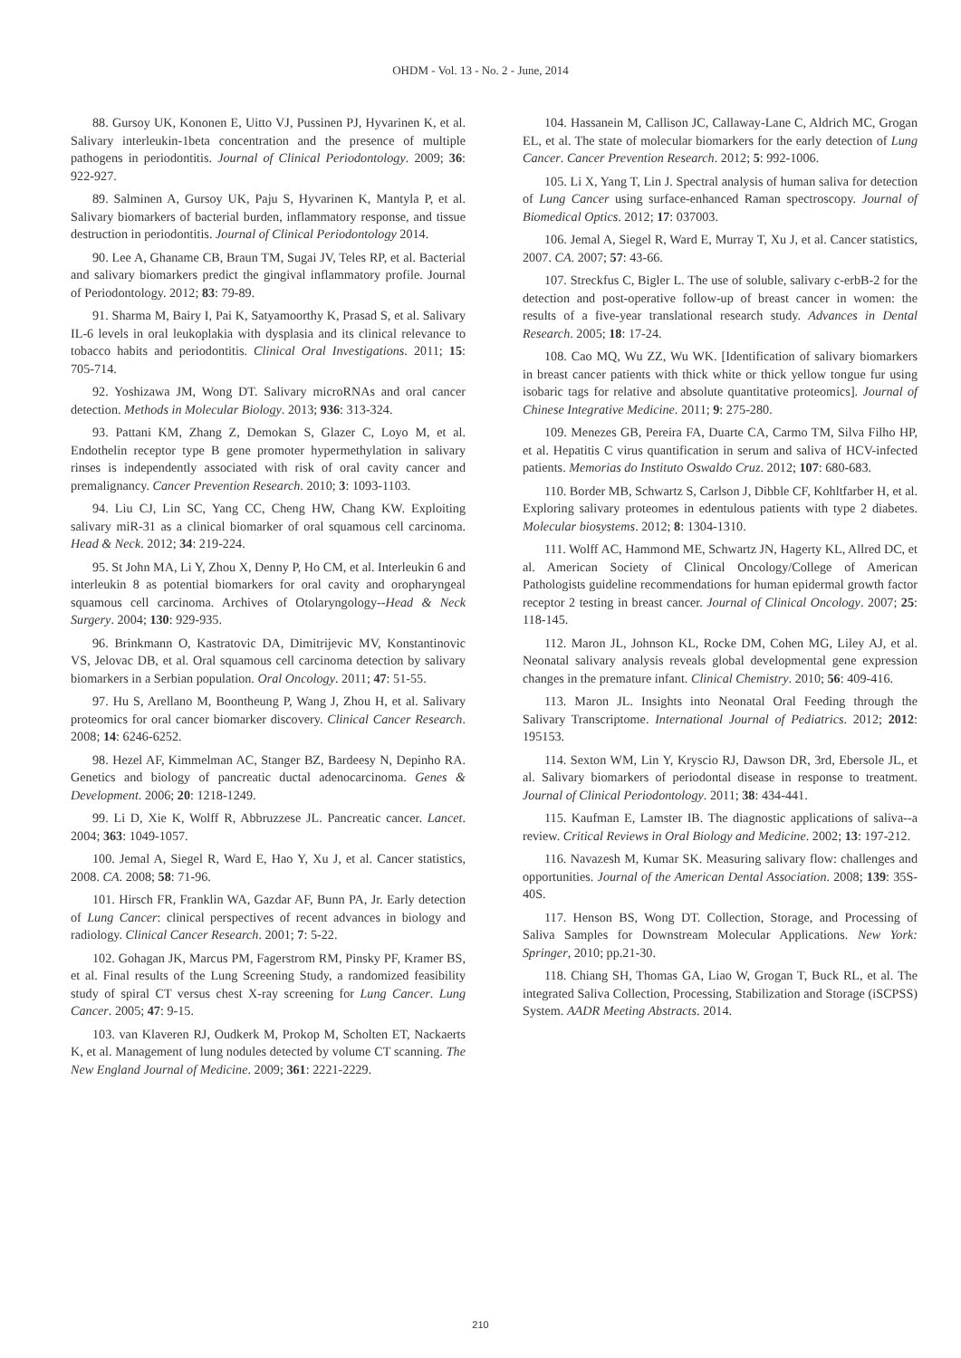OHDM - Vol. 13 - No. 2 - June, 2014
88. Gursoy UK, Kononen E, Uitto VJ, Pussinen PJ, Hyvarinen K, et al. Salivary interleukin-1beta concentration and the presence of multiple pathogens in periodontitis. Journal of Clinical Periodontology. 2009; 36: 922-927.
89. Salminen A, Gursoy UK, Paju S, Hyvarinen K, Mantyla P, et al. Salivary biomarkers of bacterial burden, inflammatory response, and tissue destruction in periodontitis. Journal of Clinical Periodontology 2014.
90. Lee A, Ghaname CB, Braun TM, Sugai JV, Teles RP, et al. Bacterial and salivary biomarkers predict the gingival inflammatory profile. Journal of Periodontology. 2012; 83: 79-89.
91. Sharma M, Bairy I, Pai K, Satyamoorthy K, Prasad S, et al. Salivary IL-6 levels in oral leukoplakia with dysplasia and its clinical relevance to tobacco habits and periodontitis. Clinical Oral Investigations. 2011; 15: 705-714.
92. Yoshizawa JM, Wong DT. Salivary microRNAs and oral cancer detection. Methods in Molecular Biology. 2013; 936: 313-324.
93. Pattani KM, Zhang Z, Demokan S, Glazer C, Loyo M, et al. Endothelin receptor type B gene promoter hypermethylation in salivary rinses is independently associated with risk of oral cavity cancer and premalignancy. Cancer Prevention Research. 2010; 3: 1093-1103.
94. Liu CJ, Lin SC, Yang CC, Cheng HW, Chang KW. Exploiting salivary miR-31 as a clinical biomarker of oral squamous cell carcinoma. Head & Neck. 2012; 34: 219-224.
95. St John MA, Li Y, Zhou X, Denny P, Ho CM, et al. Interleukin 6 and interleukin 8 as potential biomarkers for oral cavity and oropharyngeal squamous cell carcinoma. Archives of Otolaryngology--Head & Neck Surgery. 2004; 130: 929-935.
96. Brinkmann O, Kastratovic DA, Dimitrijevic MV, Konstantinovic VS, Jelovac DB, et al. Oral squamous cell carcinoma detection by salivary biomarkers in a Serbian population. Oral Oncology. 2011; 47: 51-55.
97. Hu S, Arellano M, Boontheung P, Wang J, Zhou H, et al. Salivary proteomics for oral cancer biomarker discovery. Clinical Cancer Research. 2008; 14: 6246-6252.
98. Hezel AF, Kimmelman AC, Stanger BZ, Bardeesy N, Depinho RA. Genetics and biology of pancreatic ductal adenocarcinoma. Genes & Development. 2006; 20: 1218-1249.
99. Li D, Xie K, Wolff R, Abbruzzese JL. Pancreatic cancer. Lancet. 2004; 363: 1049-1057.
100. Jemal A, Siegel R, Ward E, Hao Y, Xu J, et al. Cancer statistics, 2008. CA. 2008; 58: 71-96.
101. Hirsch FR, Franklin WA, Gazdar AF, Bunn PA, Jr. Early detection of Lung Cancer: clinical perspectives of recent advances in biology and radiology. Clinical Cancer Research. 2001; 7: 5-22.
102. Gohagan JK, Marcus PM, Fagerstrom RM, Pinsky PF, Kramer BS, et al. Final results of the Lung Screening Study, a randomized feasibility study of spiral CT versus chest X-ray screening for Lung Cancer. Lung Cancer. 2005; 47: 9-15.
103. van Klaveren RJ, Oudkerk M, Prokop M, Scholten ET, Nackaerts K, et al. Management of lung nodules detected by volume CT scanning. The New England Journal of Medicine. 2009; 361: 2221-2229.
104. Hassanein M, Callison JC, Callaway-Lane C, Aldrich MC, Grogan EL, et al. The state of molecular biomarkers for the early detection of Lung Cancer. Cancer Prevention Research. 2012; 5: 992-1006.
105. Li X, Yang T, Lin J. Spectral analysis of human saliva for detection of Lung Cancer using surface-enhanced Raman spectroscopy. Journal of Biomedical Optics. 2012; 17: 037003.
106. Jemal A, Siegel R, Ward E, Murray T, Xu J, et al. Cancer statistics, 2007. CA. 2007; 57: 43-66.
107. Streckfus C, Bigler L. The use of soluble, salivary c-erbB-2 for the detection and post-operative follow-up of breast cancer in women: the results of a five-year translational research study. Advances in Dental Research. 2005; 18: 17-24.
108. Cao MQ, Wu ZZ, Wu WK. [Identification of salivary biomarkers in breast cancer patients with thick white or thick yellow tongue fur using isobaric tags for relative and absolute quantitative proteomics]. Journal of Chinese Integrative Medicine. 2011; 9: 275-280.
109. Menezes GB, Pereira FA, Duarte CA, Carmo TM, Silva Filho HP, et al. Hepatitis C virus quantification in serum and saliva of HCV-infected patients. Memorias do Instituto Oswaldo Cruz. 2012; 107: 680-683.
110. Border MB, Schwartz S, Carlson J, Dibble CF, Kohltfarber H, et al. Exploring salivary proteomes in edentulous patients with type 2 diabetes. Molecular biosystems. 2012; 8: 1304-1310.
111. Wolff AC, Hammond ME, Schwartz JN, Hagerty KL, Allred DC, et al. American Society of Clinical Oncology/College of American Pathologists guideline recommendations for human epidermal growth factor receptor 2 testing in breast cancer. Journal of Clinical Oncology. 2007; 25: 118-145.
112. Maron JL, Johnson KL, Rocke DM, Cohen MG, Liley AJ, et al. Neonatal salivary analysis reveals global developmental gene expression changes in the premature infant. Clinical Chemistry. 2010; 56: 409-416.
113. Maron JL. Insights into Neonatal Oral Feeding through the Salivary Transcriptome. International Journal of Pediatrics. 2012; 2012: 195153.
114. Sexton WM, Lin Y, Kryscio RJ, Dawson DR, 3rd, Ebersole JL, et al. Salivary biomarkers of periodontal disease in response to treatment. Journal of Clinical Periodontology. 2011; 38: 434-441.
115. Kaufman E, Lamster IB. The diagnostic applications of saliva--a review. Critical Reviews in Oral Biology and Medicine. 2002; 13: 197-212.
116. Navazesh M, Kumar SK. Measuring salivary flow: challenges and opportunities. Journal of the American Dental Association. 2008; 139: 35S-40S.
117. Henson BS, Wong DT. Collection, Storage, and Processing of Saliva Samples for Downstream Molecular Applications. New York: Springer, 2010; pp.21-30.
118. Chiang SH, Thomas GA, Liao W, Grogan T, Buck RL, et al. The integrated Saliva Collection, Processing, Stabilization and Storage (iSCPSS) System. AADR Meeting Abstracts. 2014.
210